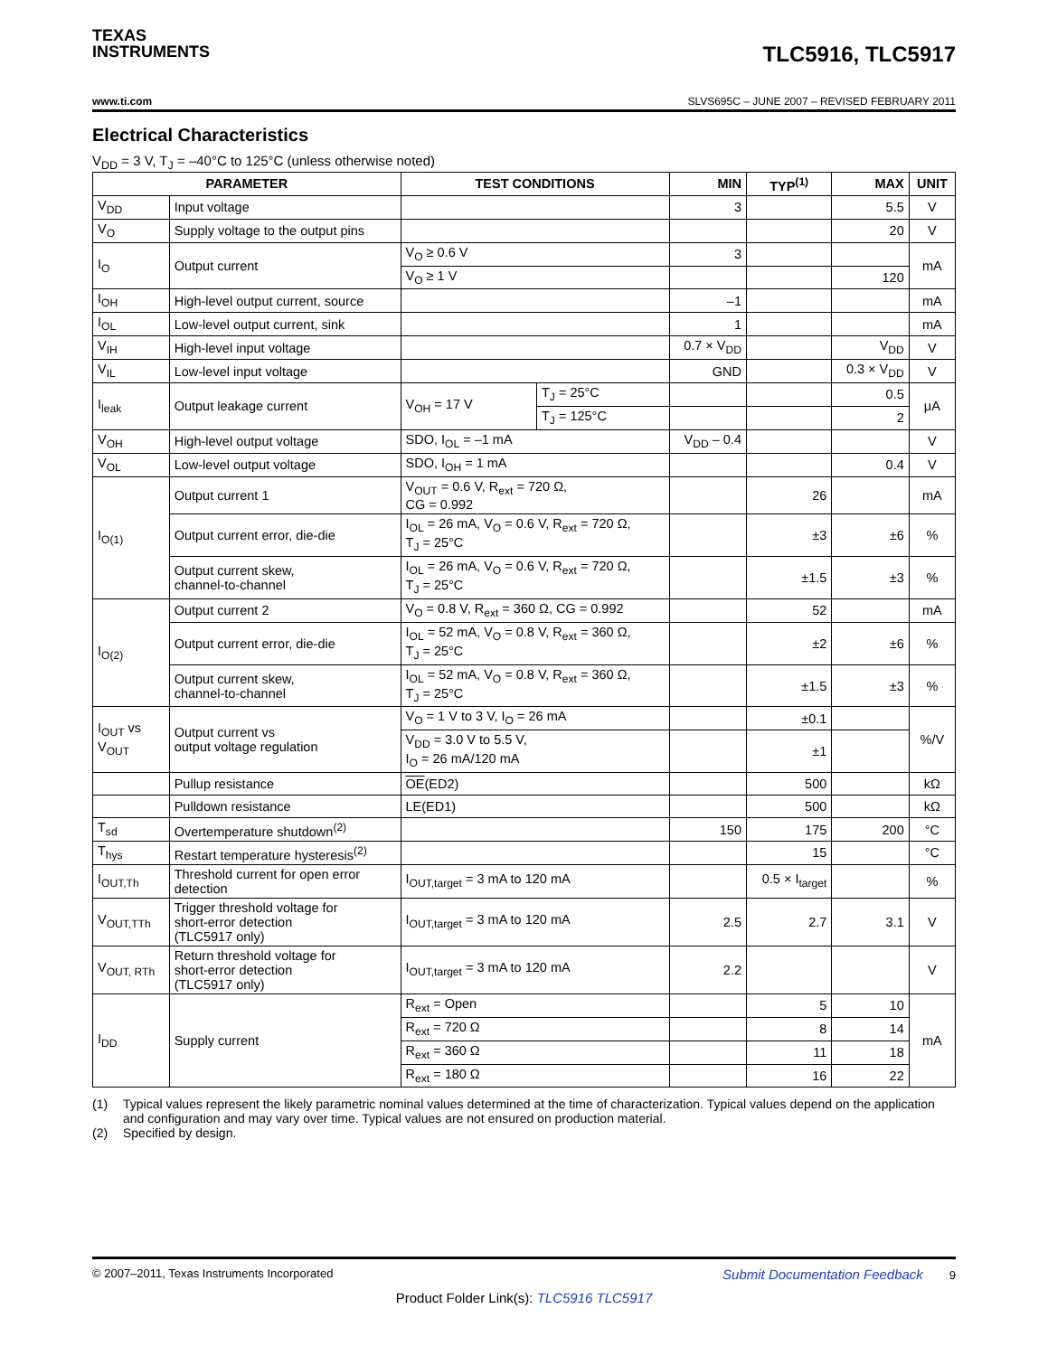TEXAS
INSTRUMENTS
TLC5916, TLC5917
www.ti.com SLVS695C – JUNE 2007 – REVISED FEBRUARY 2011
Electrical Characteristics
V<sub>DD</sub> = 3 V, T<sub>J</sub> = –40°C to 125°C (unless otherwise noted)
| PARAMETER | | TEST CONDITIONS | | MIN | TYP<sup>(1)</sup> | MAX | UNIT |
| --- | --- | --- | --- | --- | --- | --- | --- |
| V<sub>DD</sub> | Input voltage | | | 3 | | 5.5 | V |
| V<sub>O</sub> | Supply voltage to the output pins | | | | | 20 | V |
| I<sub>O</sub> | Output current | V<sub>O</sub> ≥ 0.6 V | | 3 | | | mA |
| | | V<sub>O</sub> ≥ 1 V | | | | 120 | |
| I<sub>OH</sub> | High-level output current, source | | | –1 | | | mA |
| I<sub>OL</sub> | Low-level output current, sink | | | 1 | | | mA |
| V<sub>IH</sub> | High-level input voltage | | | 0.7 × V<sub>DD</sub> | | V<sub>DD</sub> | V |
| V<sub>IL</sub> | Low-level input voltage | | | GND | | 0.3 × V<sub>DD</sub> | V |
| I<sub>leak</sub> | Output leakage current | V<sub>OH</sub> = 17 V | T<sub>J</sub> = 25°C | | | 0.5 | μA |
| | | | T<sub>J</sub> = 125°C | | | 2 | |
| V<sub>OH</sub> | High-level output voltage | SDO, I<sub>OL</sub> = –1 mA | | V<sub>DD</sub> – 0.4 | | | V |
| V<sub>OL</sub> | Low-level output voltage | SDO, I<sub>OH</sub> = 1 mA | | | | 0.4 | V |
| I<sub>O(1)</sub> | Output current 1 | V<sub>OUT</sub> = 0.6 V, R<sub>ext</sub> = 720 Ω, CG = 0.992 | | | 26 | | mA |
| | Output current error, die-die | I<sub>OL</sub> = 26 mA, V<sub>O</sub> = 0.6 V, R<sub>ext</sub> = 720 Ω, T<sub>J</sub> = 25°C | | | ±3 | ±6 | % |
| | Output current skew, channel-to-channel | I<sub>OL</sub> = 26 mA, V<sub>O</sub> = 0.6 V, R<sub>ext</sub> = 720 Ω, T<sub>J</sub> = 25°C | | | ±1.5 | ±3 | % |
| I<sub>O(2)</sub> | Output current 2 | V<sub>O</sub> = 0.8 V, R<sub>ext</sub> = 360 Ω, CG = 0.992 | | | 52 | | mA |
| | Output current error, die-die | I<sub>OL</sub> = 52 mA, V<sub>O</sub> = 0.8 V, R<sub>ext</sub> = 360 Ω, T<sub>J</sub> = 25°C | | | ±2 | ±6 | % |
| | Output current skew, channel-to-channel | I<sub>OL</sub> = 52 mA, V<sub>O</sub> = 0.8 V, R<sub>ext</sub> = 360 Ω, T<sub>J</sub> = 25°C | | | ±1.5 | ±3 | % |
| I<sub>OUT</sub> vs V<sub>OUT</sub> | Output current vs output voltage regulation | V<sub>O</sub> = 1 V to 3 V, I<sub>O</sub> = 26 mA | | | ±0.1 | | %/V |
| | | V<sub>DD</sub> = 3.0 V to 5.5 V, I<sub>O</sub> = 26 mA/120 mA | | | ±1 | | |
| | Pullup resistance | OE (ED2) | | | 500 | | kΩ |
| | Pulldown resistance | LE(ED1) | | | 500 | | kΩ |
| T<sub>sd</sub> | Overtemperature shutdown<sup>(2)</sup> | | | 150 | 175 | 200 | °C |
| T<sub>hys</sub> | Restart temperature hysteresis<sup>(2)</sup> | | | | 15 | | °C |
| I<sub>OUT,Th</sub> | Threshold current for open error detection | I<sub>OUT,target</sub> = 3 mA to 120 mA | | | 0.5 × I<sub>target</sub> | | % |
| V<sub>OUT,TTh</sub> | Trigger threshold voltage for short-error detection (TLC5917 only) | I<sub>OUT,target</sub> = 3 mA to 120 mA | | 2.5 | 2.7 | 3.1 | V |
| V<sub>OUT, RTh</sub> | Return threshold voltage for short-error detection (TLC5917 only) | I<sub>OUT,target</sub> = 3 mA to 120 mA | | 2.2 | | | V |
| I<sub>DD</sub> | Supply current | R<sub>ext</sub> = Open | | | 5 | 10 | mA |
| | | R<sub>ext</sub> = 720 Ω | | | 8 | 14 | |
| | | R<sub>ext</sub> = 360 Ω | | | 11 | 18 | |
| | | R<sub>ext</sub> = 180 Ω | | | 16 | 22 | |
(1) Typical values represent the likely parametric nominal values determined at the time of characterization. Typical values depend on the application and configuration and may vary over time. Typical values are not ensured on production material.
(2) Specified by design.
© 2007–2011, Texas Instruments Incorporated Submit Documentation Feedback 9
Product Folder Link(s): TLC5916 TLC5917